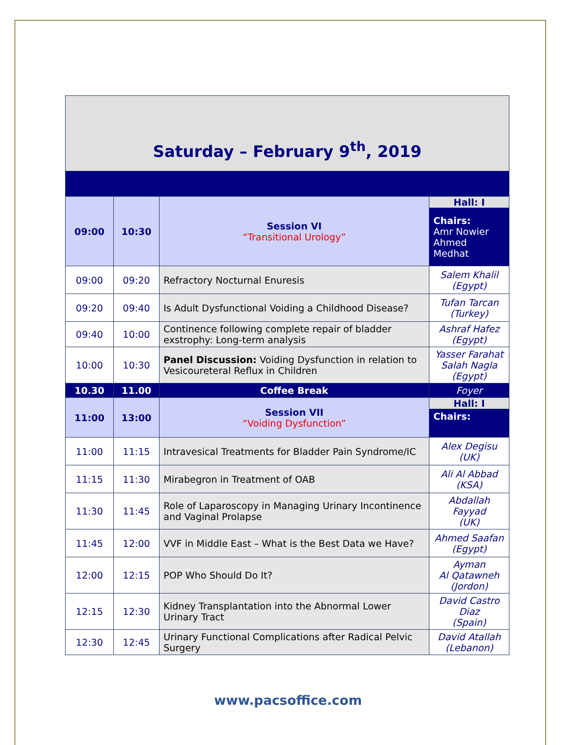| Saturday – February 9<sup>th</sup>, 2019 | | | |
| 09:00 | 10:30 | Session VI “Transitional Urology” | Hall: I |
| | | | Chairs: Amr Nowier Ahmed Medhat |
| 09:00 | 09:20 | Refractory Nocturnal Enuresis | Salem Khalil (Egypt) |
| 09:20 | 09:40 | Is Adult Dysfunctional Voiding a Childhood Disease? | Tufan Tarcan (Turkey) |
| 09:40 | 10:00 | Continence following complete repair of bladder exstrophy: Long-term analysis | Ashraf Hafez (Egypt) |
| 10:00 | 10:30 | Panel Discussion: Voiding Dysfunction in relation to Vesicoureteral Reflux in Children | Yasser Farahat Salah Nagla (Egypt) |
| 10.30 | 11.00 | Coffee Break | Foyer |
| 11:00 | 13:00 | Session VII “Voiding Dysfunction” | Hall: I |
| | | | Chairs: |
| 11:00 | 11:15 | Intravesical Treatments for Bladder Pain Syndrome/IC | Alex Degisu (UK) |
| 11:15 | 11:30 | Mirabegron in Treatment of OAB | Ali Al Abbad (KSA) |
| 11:30 | 11:45 | Role of Laparoscopy in Managing Urinary Incontinence and Vaginal Prolapse | Abdallah Fayyad (UK) |
| 11:45 | 12:00 | VVF in Middle East – What is the Best Data we Have? | Ahmed Saafan (Egypt) |
| 12:00 | 12:15 | POP Who Should Do It? | Ayman Al Qatawneh (Jordon) |
| 12:15 | 12:30 | Kidney Transplantation into the Abnormal Lower Urinary Tract | David Castro Diaz (Spain) |
| 12:30 | 12:45 | Urinary Functional Complications after Radical Pelvic Surgery | David Atallah (Lebanon) |
www.pacsoffice.com